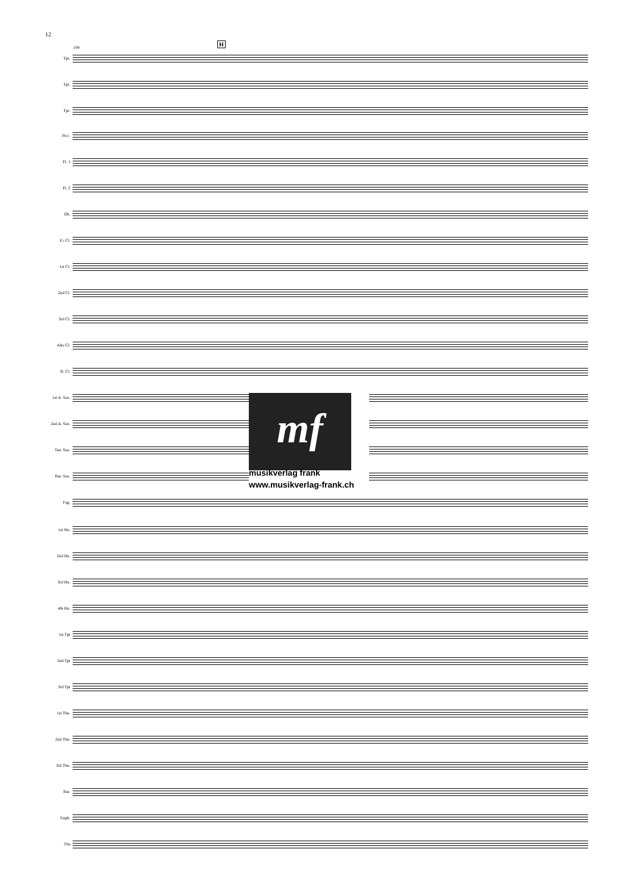12
104
H
Tpt.
Tpt.
Tpt.
Picc.
Fl. 1
Fl. 2
Ob.
E♭ Cl.
1st Cl.
2nd Cl.
3rd Cl.
Alto Cl.
B. Cl.
1st A. Sax.
2nd A. Sax.
Ten. Sax.
Bar. Sax.
Fag.
1st Hn.
2nd Hn.
3rd Hn.
4th Hn.
1st Tpt
2nd Tpt
3rd Tpt
1st Tbn.
2nd Tbn.
3rd Tbn.
Bar.
Euph.
Tba
mf
musikverlag frank
www.musikverlag-frank.ch